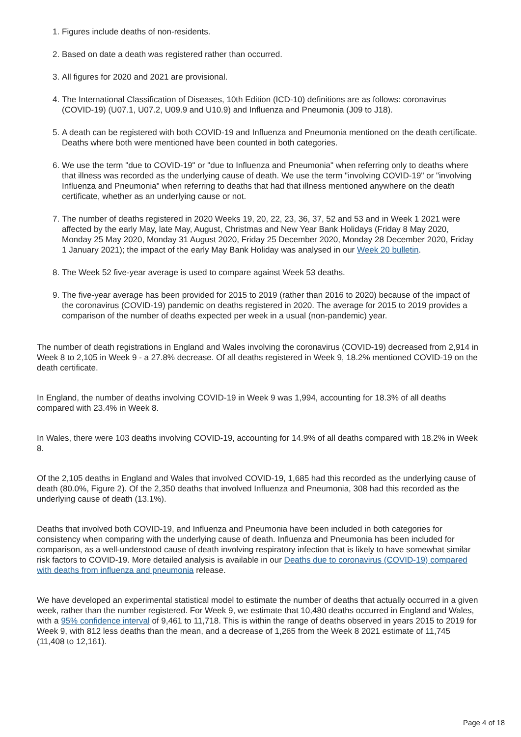1. Figures include deaths of non-residents.
2. Based on date a death was registered rather than occurred.
3. All figures for 2020 and 2021 are provisional.
4. The International Classification of Diseases, 10th Edition (ICD-10) definitions are as follows: coronavirus (COVID-19) (U07.1, U07.2, U09.9 and U10.9) and Influenza and Pneumonia (J09 to J18).
5. A death can be registered with both COVID-19 and Influenza and Pneumonia mentioned on the death certificate. Deaths where both were mentioned have been counted in both categories.
6. We use the term "due to COVID-19" or "due to Influenza and Pneumonia" when referring only to deaths where that illness was recorded as the underlying cause of death. We use the term "involving COVID-19" or "involving Influenza and Pneumonia" when referring to deaths that had that illness mentioned anywhere on the death certificate, whether as an underlying cause or not.
7. The number of deaths registered in 2020 Weeks 19, 20, 22, 23, 36, 37, 52 and 53 and in Week 1 2021 were affected by the early May, late May, August, Christmas and New Year Bank Holidays (Friday 8 May 2020, Monday 25 May 2020, Monday 31 August 2020, Friday 25 December 2020, Monday 28 December 2020, Friday 1 January 2021); the impact of the early May Bank Holiday was analysed in our Week 20 bulletin.
8. The Week 52 five-year average is used to compare against Week 53 deaths.
9. The five-year average has been provided for 2015 to 2019 (rather than 2016 to 2020) because of the impact of the coronavirus (COVID-19) pandemic on deaths registered in 2020. The average for 2015 to 2019 provides a comparison of the number of deaths expected per week in a usual (non-pandemic) year.
The number of death registrations in England and Wales involving the coronavirus (COVID-19) decreased from 2,914 in Week 8 to 2,105 in Week 9 - a 27.8% decrease. Of all deaths registered in Week 9, 18.2% mentioned COVID-19 on the death certificate.
In England, the number of deaths involving COVID-19 in Week 9 was 1,994, accounting for 18.3% of all deaths compared with 23.4% in Week 8.
In Wales, there were 103 deaths involving COVID-19, accounting for 14.9% of all deaths compared with 18.2% in Week 8.
Of the 2,105 deaths in England and Wales that involved COVID-19, 1,685 had this recorded as the underlying cause of death (80.0%, Figure 2). Of the 2,350 deaths that involved Influenza and Pneumonia, 308 had this recorded as the underlying cause of death (13.1%).
Deaths that involved both COVID-19, and Influenza and Pneumonia have been included in both categories for consistency when comparing with the underlying cause of death. Influenza and Pneumonia has been included for comparison, as a well-understood cause of death involving respiratory infection that is likely to have somewhat similar risk factors to COVID-19. More detailed analysis is available in our Deaths due to coronavirus (COVID-19) compared with deaths from influenza and pneumonia release.
We have developed an experimental statistical model to estimate the number of deaths that actually occurred in a given week, rather than the number registered. For Week 9, we estimate that 10,480 deaths occurred in England and Wales, with a 95% confidence interval of 9,461 to 11,718. This is within the range of deaths observed in years 2015 to 2019 for Week 9, with 812 less deaths than the mean, and a decrease of 1,265 from the Week 8 2021 estimate of 11,745 (11,408 to 12,161).
Page 4 of 18